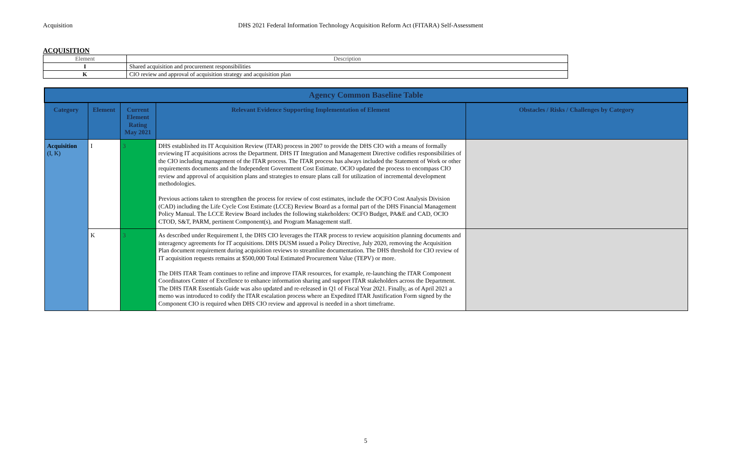Acquisition DHS 2021 Federal Information Technology Acquisition Reform Act (FITARA) Self-Assessment
ACQUISITION
| Element | Description |
| --- | --- |
| I | Shared acquisition and procurement responsibilities |
| K | CIO review and approval of acquisition strategy and acquisition plan |
| Agency Common Baseline Table | | | | |
| Category | Element | Current Element Rating May 2021 | Relevant Evidence Supporting Implementation of Element | Obstacles / Risks / Challenges by Category |
| Acquisition (I, K) | I | 3 | DHS established its IT Acquisition Review (ITAR) process in 2007 to provide the DHS CIO with a means of formally reviewing IT acquisitions across the Department. DHS IT Integration and Management Directive codifies responsibilities of the CIO including management of the ITAR process. The ITAR process has always included the Statement of Work or other requirements documents and the Independent Government Cost Estimate. OCIO updated the process to encompass CIO review and approval of acquisition plans and strategies to ensure plans call for utilization of incremental development methodologies. Previous actions taken to strengthen the process for review of cost estimates, include the OCFO Cost Analysis Division (CAD) including the Life Cycle Cost Estimate (LCCE) Review Board as a formal part of the DHS Financial Management Policy Manual. The LCCE Review Board includes the following stakeholders: OCFO Budget, PA&E and CAD, OCIO CTOD, S&T, PARM, pertinent Component(s), and Program Management staff. | |
| | K | 3 | As described under Requirement I, the DHS CIO leverages the ITAR process to review acquisition planning documents and interagency agreements for IT acquisitions. DHS DUSM issued a Policy Directive, July 2020, removing the Acquisition Plan document requirement during acquisition reviews to streamline documentation. The DHS threshold for CIO review of IT acquisition requests remains at $500,000 Total Estimated Procurement Value (TEPV) or more. The DHS ITAR Team continues to refine and improve ITAR resources, for example, re-launching the ITAR Component Coordinators Center of Excellence to enhance information sharing and support ITAR stakeholders across the Department. The DHS ITAR Essentials Guide was also updated and re-released in Q1 of Fiscal Year 2021. Finally, as of April 2021 a memo was introduced to codify the ITAR escalation process where an Expedited ITAR Justification Form signed by the Component CIO is required when DHS CIO review and approval is needed in a short timeframe. | |
5